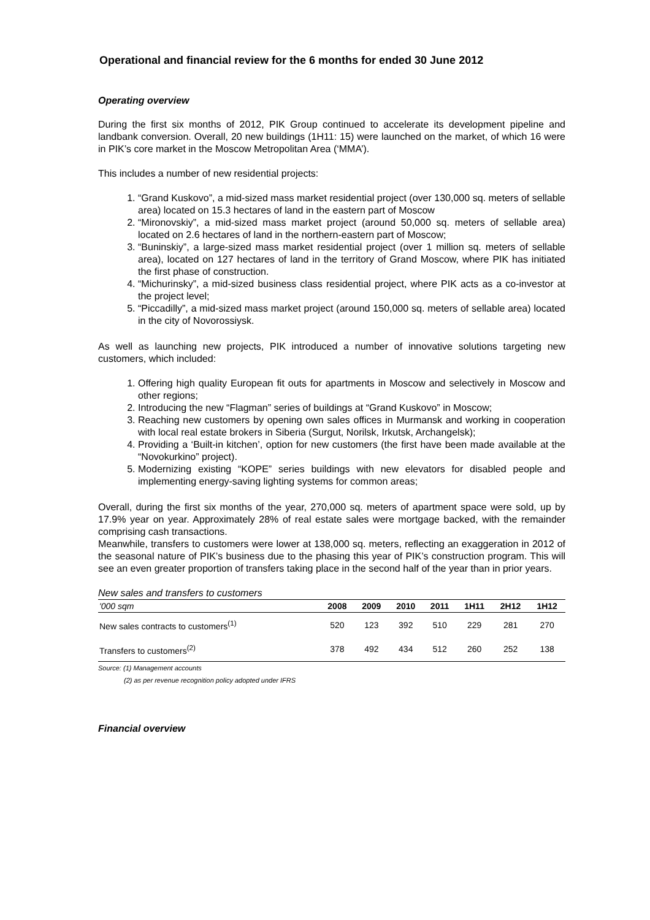Operational and financial review for the 6 months for ended 30 June 2012
Operating overview
During the first six months of 2012, PIK Group continued to accelerate its development pipeline and landbank conversion. Overall, 20 new buildings (1H11: 15) were launched on the market, of which 16 were in PIK’s core market in the Moscow Metropolitan Area (‘MMA’).
This includes a number of new residential projects:
1. “Grand Kuskovo”, a mid-sized mass market residential project (over 130,000 sq. meters of sellable area) located on 15.3 hectares of land in the eastern part of Moscow
2. “Mironovskiy”, a mid-sized mass market project (around 50,000 sq. meters of sellable area) located on 2.6 hectares of land in the northern-eastern part of Moscow;
3. “Buninskiy”, a large-sized mass market residential project (over 1 million sq. meters of sellable area), located on 127 hectares of land in the territory of Grand Moscow, where PIK has initiated the first phase of construction.
4. “Michurinsky”, a mid-sized business class residential project, where PIK acts as a co-investor at the project level;
5. “Piccadilly”, a mid-sized mass market project (around 150,000 sq. meters of sellable area) located in the city of Novorossiysk.
As well as launching new projects, PIK introduced a number of innovative solutions targeting new customers, which included:
1. Offering high quality European fit outs for apartments in Moscow and selectively in Moscow and other regions;
2. Introducing the new “Flagman” series of buildings at “Grand Kuskovo” in Moscow;
3. Reaching new customers by opening own sales offices in Murmansk and working in cooperation with local real estate brokers in Siberia (Surgut, Norilsk, Irkutsk, Archangelsk);
4. Providing a ‘Built-in kitchen’, option for new customers (the first have been made available at the “Novokurkino” project).
5. Modernizing existing “KOPE” series buildings with new elevators for disabled people and implementing energy-saving lighting systems for common areas;
Overall, during the first six months of the year, 270,000 sq. meters of apartment space were sold, up by 17.9% year on year. Approximately 28% of real estate sales were mortgage backed, with the remainder comprising cash transactions.
Meanwhile, transfers to customers were lower at 138,000 sq. meters, reflecting an exaggeration in 2012 of the seasonal nature of PIK’s business due to the phasing this year of PIK’s construction program. This will see an even greater proportion of transfers taking place in the second half of the year than in prior years.
New sales and transfers to customers
| '000 sqm | 2008 | 2009 | 2010 | 2011 | 1H11 | 2H12 | 1H12 |
| --- | --- | --- | --- | --- | --- | --- | --- |
| New sales contracts to customers<sup>(1)</sup> | 520 | 123 | 392 | 510 | 229 | 281 | 270 |
| Transfers to customers<sup>(2)</sup> | 378 | 492 | 434 | 512 | 260 | 252 | 138 |
Source: (1) Management accounts
(2) as per revenue recognition policy adopted under IFRS
Financial overview